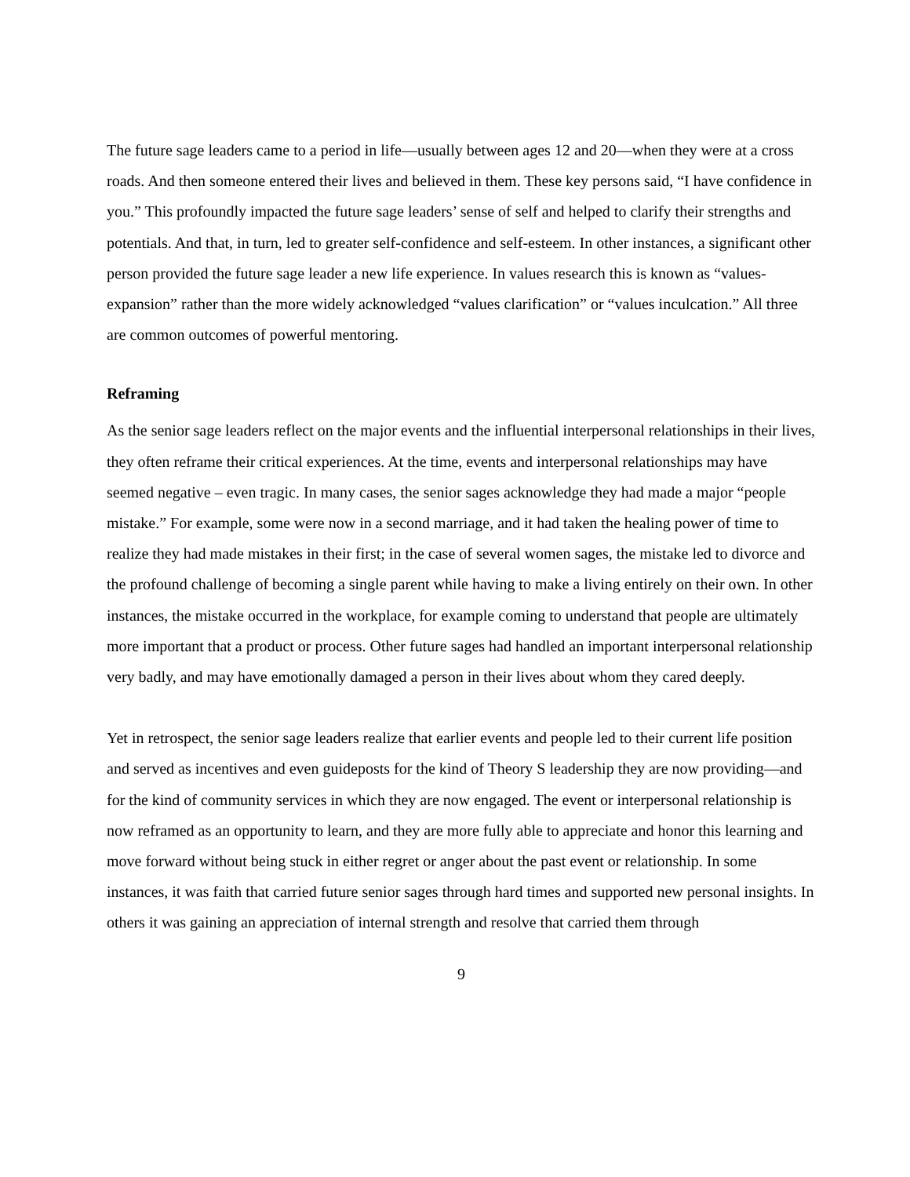The future sage leaders came to a period in life—usually between ages 12 and 20—when they were at a cross roads. And then someone entered their lives and believed in them. These key persons said, “I have confidence in you.” This profoundly impacted the future sage leaders’ sense of self and helped to clarify their strengths and potentials. And that, in turn, led to greater self-confidence and self-esteem. In other instances, a significant other person provided the future sage leader a new life experience. In values research this is known as “values-expansion” rather than the more widely acknowledged “values clarification” or “values inculcation.” All three are common outcomes of powerful mentoring.
Reframing
As the senior sage leaders reflect on the major events and the influential interpersonal relationships in their lives, they often reframe their critical experiences. At the time, events and interpersonal relationships may have seemed negative – even tragic. In many cases, the senior sages acknowledge they had made a major “people mistake.” For example, some were now in a second marriage, and it had taken the healing power of time to realize they had made mistakes in their first; in the case of several women sages, the mistake led to divorce and the profound challenge of becoming a single parent while having to make a living entirely on their own. In other instances, the mistake occurred in the workplace, for example coming to understand that people are ultimately more important that a product or process. Other future sages had handled an important interpersonal relationship very badly, and may have emotionally damaged a person in their lives about whom they cared deeply.
Yet in retrospect, the senior sage leaders realize that earlier events and people led to their current life position and served as incentives and even guideposts for the kind of Theory S leadership they are now providing—and for the kind of community services in which they are now engaged. The event or interpersonal relationship is now reframed as an opportunity to learn, and they are more fully able to appreciate and honor this learning and move forward without being stuck in either regret or anger about the past event or relationship. In some instances, it was faith that carried future senior sages through hard times and supported new personal insights. In others it was gaining an appreciation of internal strength and resolve that carried them through
9